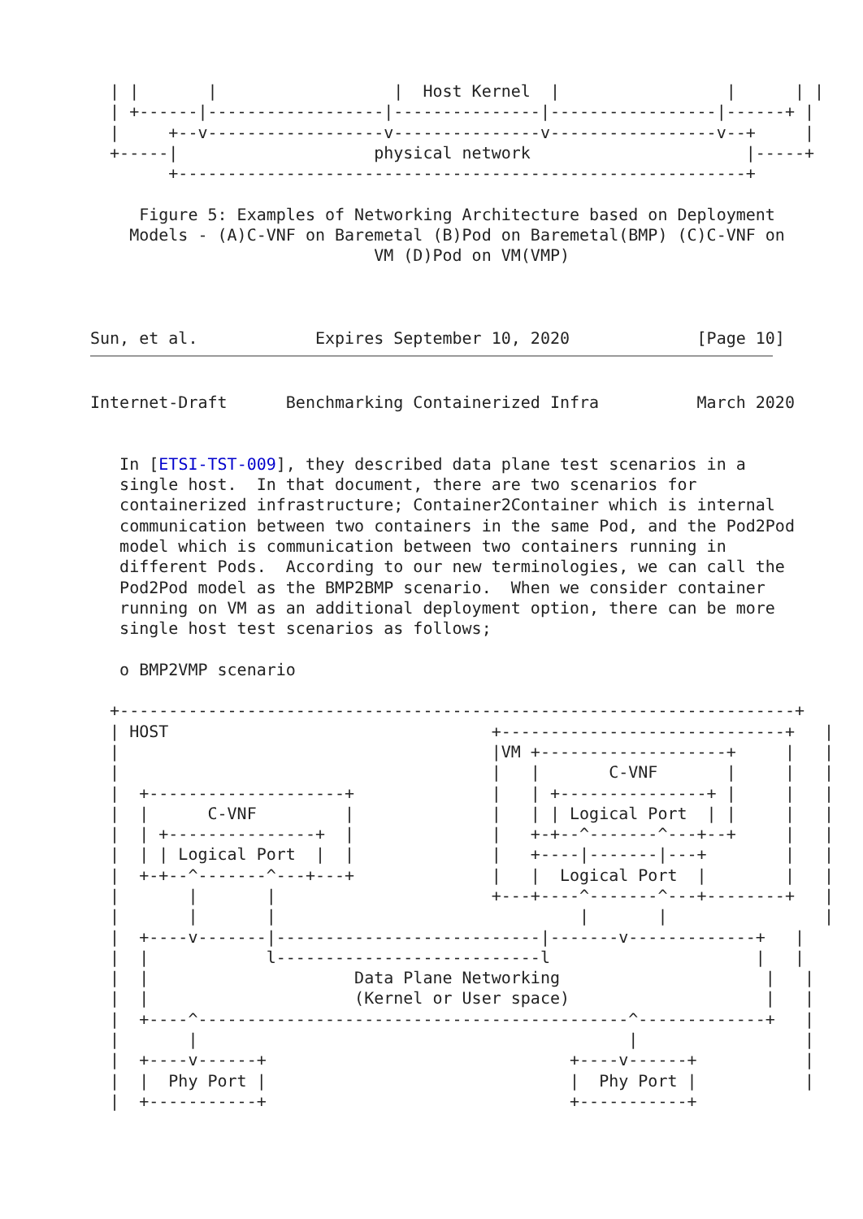| |       |                  |  Host Kernel  |                 |      | |
  | +------|------------------|---------------|-----------------|------+ |
  |     +--v------------------v---------------v-----------------v--+     |
  +-----|                    physical network                      |-----+
        +----------------------------------------------------------+

     Figure 5: Examples of Networking Architecture based on Deployment
    Models - (A)C-VNF on Baremetal (B)Pod on Baremetal(BMP) (C)C-VNF on
                             VM (D)Pod on VM(VMP)



Sun, et al.            Expires September 10, 2020             [Page 10]
Internet-Draft      Benchmarking Containerized Infra          March 2020


   In [ETSI-TST-009], they described data plane test scenarios in a
   single host.  In that document, there are two scenarios for
   containerized infrastructure; Container2Container which is internal
   communication between two containers in the same Pod, and the Pod2Pod
   model which is communication between two containers running in
   different Pods.  According to our new terminologies, we can call the
   Pod2Pod model as the BMP2BMP scenario.  When we consider container
   running on VM as an additional deployment option, there can be more
   single host test scenarios as follows;

   o BMP2VMP scenario

  +---------------------------------------------------------------------+
  | HOST                                 +-----------------------------+   |
  |                                      |VM +-------------------+     |   |
  |                                      |   |       C-VNF       |     |   |
  |  +--------------------+              |   | +---------------+ |     |   |
  |  |      C-VNF         |              |   | | Logical Port  | |     |   |
  |  | +---------------+  |              |   +-+--^-------^---+--+     |   |
  |  | | Logical Port  |  |              |   +----|-------|---+        |   |
  |  +-+--^-------^---+---+              |   |  Logical Port  |        |   |
  |       |       |                      +---+----^-------^---+--------+   |
  |       |       |                               |       |                |
  |  +----v-------|---------------------------|-------v-------------+   |
  |  |            l---------------------------l                     |   |
  |  |                     Data Plane Networking                     |   |
  |  |                     (Kernel or User space)                    |   |
  |  +----^--------------------------------------------^-------------+   |
  |       |                                            |                 |
  |  +----v------+                               +----v------+           |
  |  |  Phy Port |                               |  Phy Port |           |
  |  +-----------+                               +-----------+